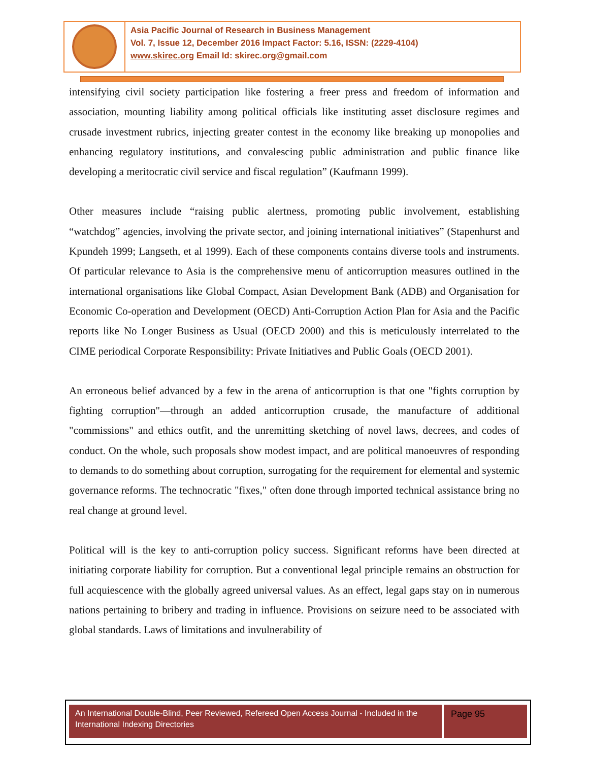Asia Pacific Journal of Research in Business Management
Vol. 7, Issue 12, December 2016 Impact Factor: 5.16, ISSN: (2229-4104)
www.skirec.org Email Id: skirec.org@gmail.com
intensifying civil society participation like fostering a freer press and freedom of information and association, mounting liability among political officials like instituting asset disclosure regimes and crusade investment rubrics, injecting greater contest in the economy like breaking up monopolies and enhancing regulatory institutions, and convalescing public administration and public finance like developing a meritocratic civil service and fiscal regulation” (Kaufmann 1999).
Other measures include “raising public alertness, promoting public involvement, establishing “watchdog” agencies, involving the private sector, and joining international initiatives” (Stapenhurst and Kpundeh 1999; Langseth, et al 1999). Each of these components contains diverse tools and instruments. Of particular relevance to Asia is the comprehensive menu of anticorruption measures outlined in the international organisations like Global Compact, Asian Development Bank (ADB) and Organisation for Economic Co-operation and Development (OECD) Anti-Corruption Action Plan for Asia and the Pacific reports like No Longer Business as Usual (OECD 2000) and this is meticulously interrelated to the CIME periodical Corporate Responsibility: Private Initiatives and Public Goals (OECD 2001).
An erroneous belief advanced by a few in the arena of anticorruption is that one "fights corruption by fighting corruption"—through an added anticorruption crusade, the manufacture of additional "commissions" and ethics outfit, and the unremitting sketching of novel laws, decrees, and codes of conduct. On the whole, such proposals show modest impact, and are political manoeuvres of responding to demands to do something about corruption, surrogating for the requirement for elemental and systemic governance reforms. The technocratic "fixes," often done through imported technical assistance bring no real change at ground level.
Political will is the key to anti-corruption policy success. Significant reforms have been directed at initiating corporate liability for corruption. But a conventional legal principle remains an obstruction for full acquiescence with the globally agreed universal values. As an effect, legal gaps stay on in numerous nations pertaining to bribery and trading in influence. Provisions on seizure need to be associated with global standards. Laws of limitations and invulnerability of
An International Double-Blind, Peer Reviewed, Refereed Open Access Journal - Included in the International Indexing Directories
Page 95